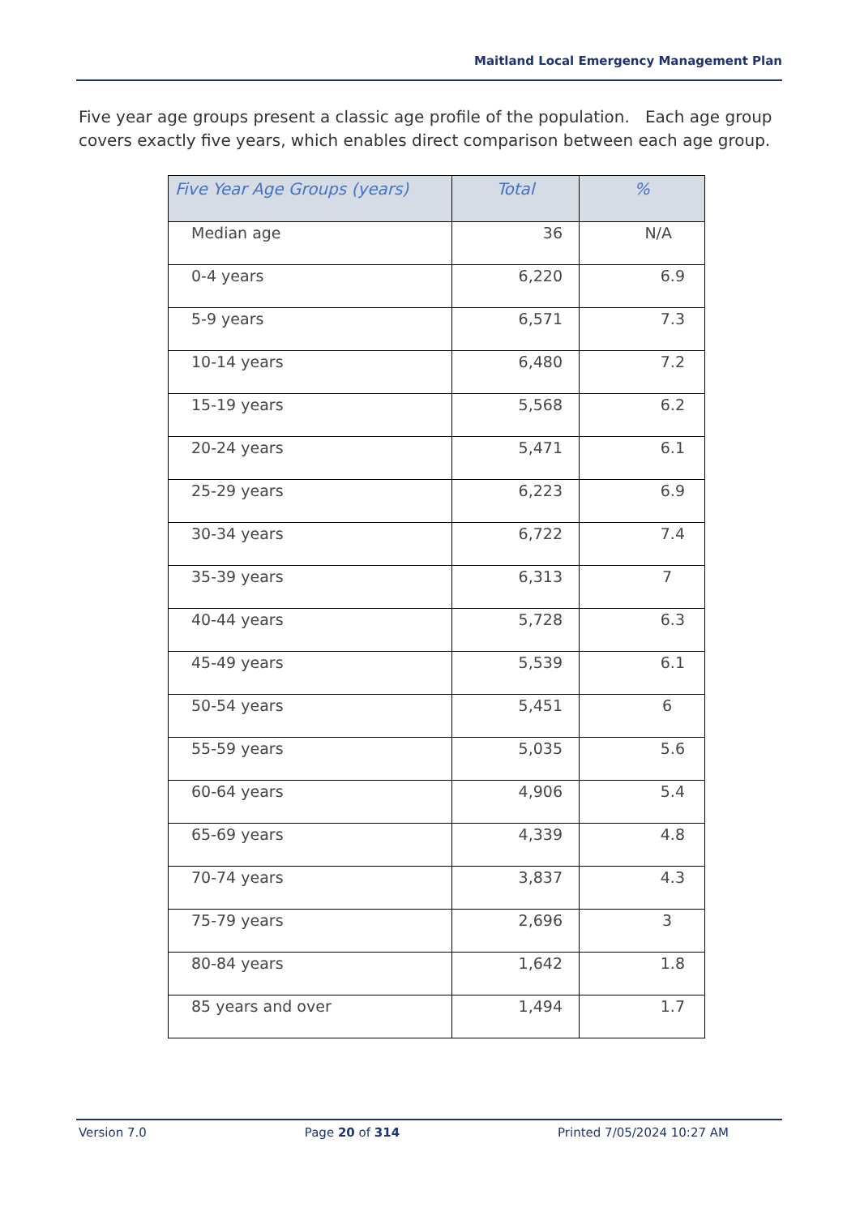Maitland Local Emergency Management Plan
Five year age groups present a classic age profile of the population. Each age group covers exactly five years, which enables direct comparison between each age group.
| Five Year Age Groups (years) | Total | % |
| --- | --- | --- |
| Median age | 36 | N/A |
| 0-4 years | 6,220 | 6.9 |
| 5-9 years | 6,571 | 7.3 |
| 10-14 years | 6,480 | 7.2 |
| 15-19 years | 5,568 | 6.2 |
| 20-24 years | 5,471 | 6.1 |
| 25-29 years | 6,223 | 6.9 |
| 30-34 years | 6,722 | 7.4 |
| 35-39 years | 6,313 | 7 |
| 40-44 years | 5,728 | 6.3 |
| 45-49 years | 5,539 | 6.1 |
| 50-54 years | 5,451 | 6 |
| 55-59 years | 5,035 | 5.6 |
| 60-64 years | 4,906 | 5.4 |
| 65-69 years | 4,339 | 4.8 |
| 70-74 years | 3,837 | 4.3 |
| 75-79 years | 2,696 | 3 |
| 80-84 years | 1,642 | 1.8 |
| 85 years and over | 1,494 | 1.7 |
Version 7.0 Page 20 of 314 Printed 7/05/2024 10:27 AM